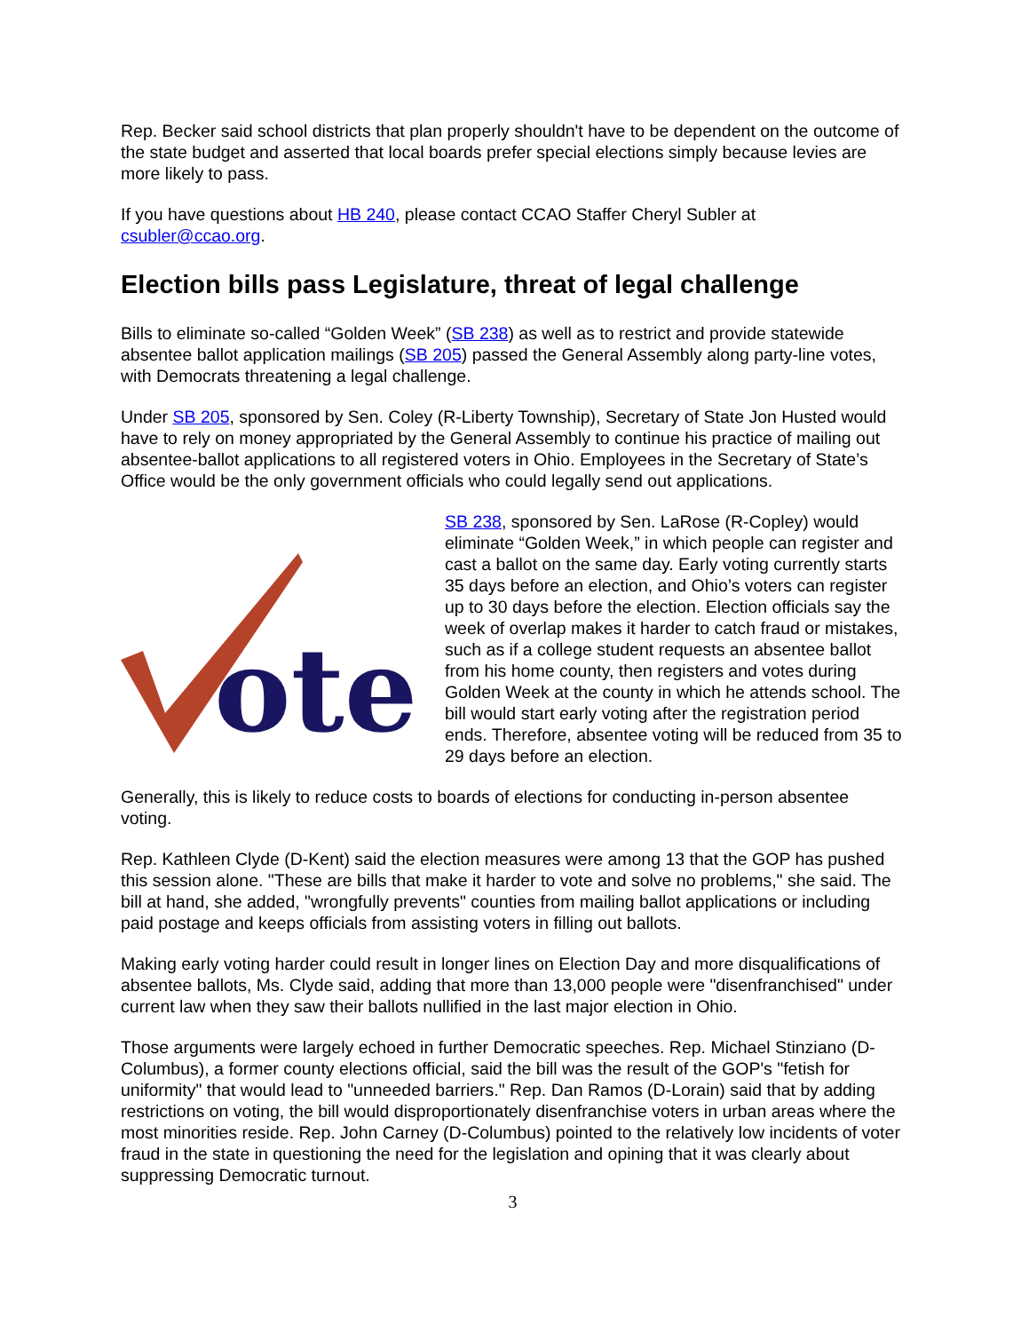Rep. Becker said school districts that plan properly shouldn't have to be dependent on the outcome of the state budget and asserted that local boards prefer special elections simply because levies are more likely to pass.
If you have questions about HB 240, please contact CCAO Staffer Cheryl Subler at csubler@ccao.org.
Election bills pass Legislature, threat of legal challenge
Bills to eliminate so-called “Golden Week” (SB 238) as well as to restrict and provide statewide absentee ballot application mailings (SB 205) passed the General Assembly along party-line votes, with Democrats threatening a legal challenge.
Under SB 205, sponsored by Sen. Coley (R-Liberty Township), Secretary of State Jon Husted would have to rely on money appropriated by the General Assembly to continue his practice of mailing out absentee-ballot applications to all registered voters in Ohio. Employees in the Secretary of State’s Office would be the only government officials who could legally send out applications.
ote
SB 238, sponsored by Sen. LaRose (R-Copley) would eliminate “Golden Week,” in which people can register and cast a ballot on the same day. Early voting currently starts 35 days before an election, and Ohio’s voters can register up to 30 days before the election. Election officials say the week of overlap makes it harder to catch fraud or mistakes, such as if a college student requests an absentee ballot from his home county, then registers and votes during Golden Week at the county in which he attends school. The bill would start early voting after the registration period ends. Therefore, absentee voting will be reduced from 35 to 29 days before an election.
Generally, this is likely to reduce costs to boards of elections for conducting in-person absentee voting.
Rep. Kathleen Clyde (D-Kent) said the election measures were among 13 that the GOP has pushed this session alone. "These are bills that make it harder to vote and solve no problems," she said. The bill at hand, she added, "wrongfully prevents" counties from mailing ballot applications or including paid postage and keeps officials from assisting voters in filling out ballots.
Making early voting harder could result in longer lines on Election Day and more disqualifications of absentee ballots, Ms. Clyde said, adding that more than 13,000 people were "disenfranchised" under current law when they saw their ballots nullified in the last major election in Ohio.
Those arguments were largely echoed in further Democratic speeches. Rep. Michael Stinziano (D-Columbus), a former county elections official, said the bill was the result of the GOP's "fetish for uniformity" that would lead to "unneeded barriers." Rep. Dan Ramos (D-Lorain) said that by adding restrictions on voting, the bill would disproportionately disenfranchise voters in urban areas where the most minorities reside. Rep. John Carney (D-Columbus) pointed to the relatively low incidents of voter fraud in the state in questioning the need for the legislation and opining that it was clearly about suppressing Democratic turnout.
3